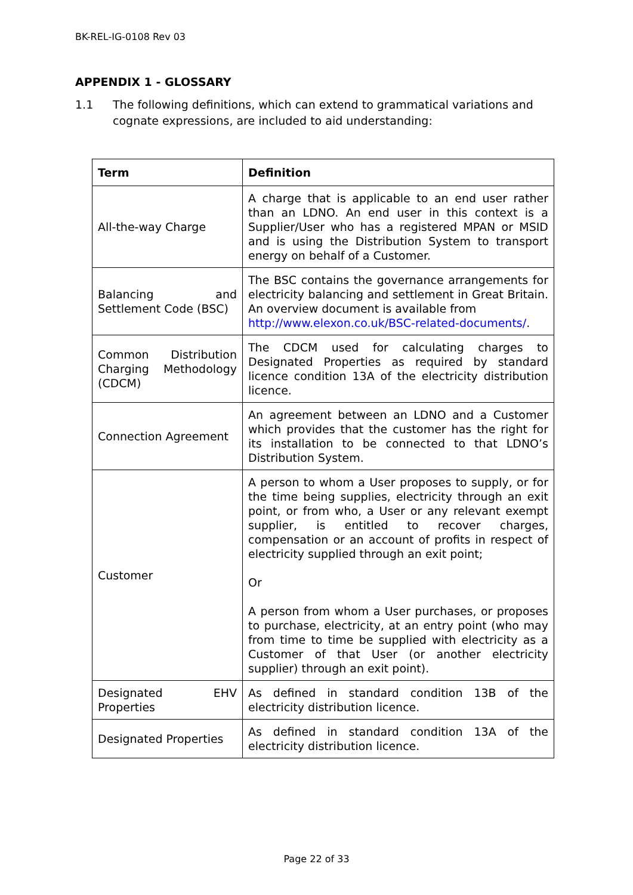BK-REL-IG-0108 Rev 03
APPENDIX 1 - GLOSSARY
1.1 The following definitions, which can extend to grammatical variations and cognate expressions, are included to aid understanding:
| Term | Definition |
| --- | --- |
| All-the-way Charge | A charge that is applicable to an end user rather than an LDNO. An end user in this context is a Supplier/User who has a registered MPAN or MSID and is using the Distribution System to transport energy on behalf of a Customer. |
| Balancing and Settlement Code (BSC) | The BSC contains the governance arrangements for electricity balancing and settlement in Great Britain. An overview document is available from http://www.elexon.co.uk/BSC-related-documents/ . |
| Common Distribution Charging Methodology (CDCM) | The CDCM used for calculating charges to Designated Properties as required by standard licence condition 13A of the electricity distribution licence. |
| Connection Agreement | An agreement between an LDNO and a Customer which provides that the customer has the right for its installation to be connected to that LDNO’s Distribution System. |
| Customer | A person to whom a User proposes to supply, or for the time being supplies, electricity through an exit point, or from who, a User or any relevant exempt supplier, is entitled to recover charges, compensation or an account of profits in respect of electricity supplied through an exit point; Or A person from whom a User purchases, or proposes to purchase, electricity, at an entry point (who may from time to time be supplied with electricity as a Customer of that User (or another electricity supplier) through an exit point). |
| Designated EHV Properties | As defined in standard condition 13B of the electricity distribution licence. |
| Designated Properties | As defined in standard condition 13A of the electricity distribution licence. |
Page 22 of 33